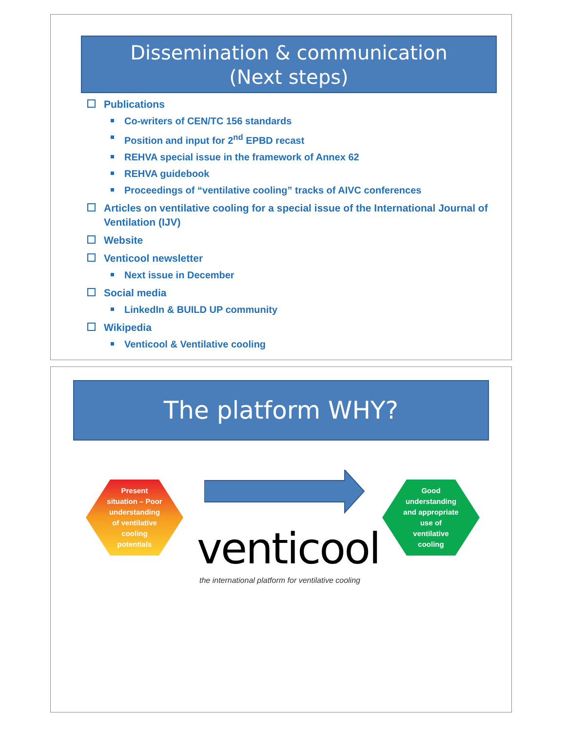Dissemination & communication
(Next steps)
Publications
Co-writers of CEN/TC 156 standards
Position and input for 2<sup>nd</sup> EPBD recast
REHVA special issue in the framework of Annex 62
REHVA guidebook
Proceedings of “ventilative cooling” tracks of AIVC conferences
Articles on ventilative cooling for a special issue of the International Journal of Ventilation (IJV)
Website
Venticool newsletter
Next issue in December
Social media
LinkedIn & BUILD UP community
Wikipedia
Venticool & Ventilative cooling
The platform WHY?
Present situation – Poor understanding of ventilative cooling potentials
venticool
the international platform for ventilative cooling
Good understanding and appropriate use of ventilative cooling